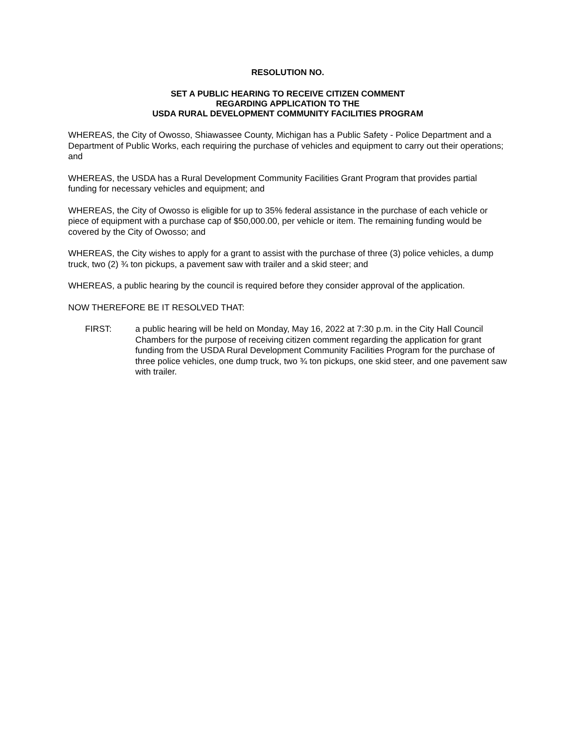RESOLUTION NO.
SET A PUBLIC HEARING TO RECEIVE CITIZEN COMMENT
REGARDING APPLICATION TO THE
USDA RURAL DEVELOPMENT COMMUNITY FACILITIES PROGRAM
WHEREAS, the City of Owosso, Shiawassee County, Michigan has a Public Safety - Police Department and a Department of Public Works, each requiring the purchase of vehicles and equipment to carry out their operations; and
WHEREAS, the USDA has a Rural Development Community Facilities Grant Program that provides partial funding for necessary vehicles and equipment; and
WHEREAS, the City of Owosso is eligible for up to 35% federal assistance in the purchase of each vehicle or piece of equipment with a purchase cap of $50,000.00, per vehicle or item. The remaining funding would be covered by the City of Owosso; and
WHEREAS, the City wishes to apply for a grant to assist with the purchase of three (3) police vehicles, a dump truck, two (2) ¾ ton pickups, a pavement saw with trailer and a skid steer; and
WHEREAS, a public hearing by the council is required before they consider approval of the application.
NOW THEREFORE BE IT RESOLVED THAT:
FIRST: a public hearing will be held on Monday, May 16, 2022 at 7:30 p.m. in the City Hall Council Chambers for the purpose of receiving citizen comment regarding the application for grant funding from the USDA Rural Development Community Facilities Program for the purchase of three police vehicles, one dump truck, two ¾ ton pickups, one skid steer, and one pavement saw with trailer.